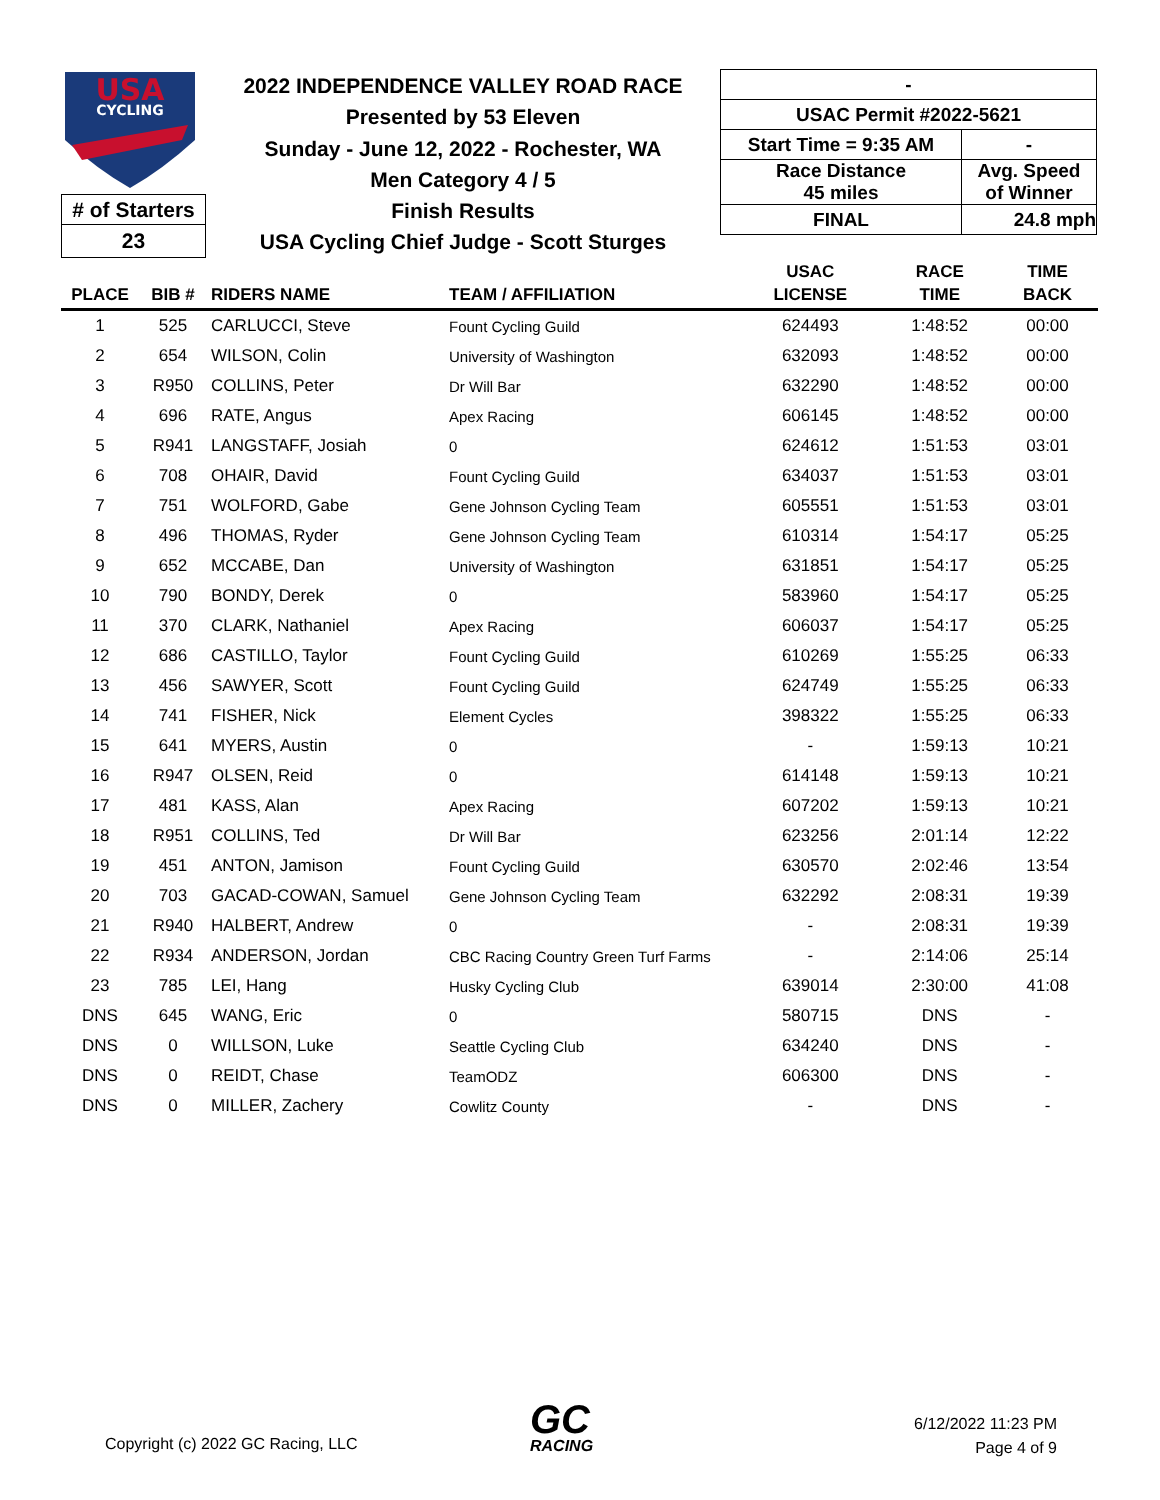USA
CYCLING
# of Starters
23
2022 INDEPENDENCE VALLEY ROAD RACE
Presented by 53 Eleven
Sunday - June 12, 2022 - Rochester, WA
Men Category 4 / 5
Finish Results
USA Cycling Chief Judge - Scott Sturges
| - | |
| USAC Permit #2022-5621 | |
| Start Time = 9:35 AM | - |
| Race Distance 45 miles | Avg. Speed of Winner |
| FINAL | 24.8 mph |
| PLACE | BIB # | RIDERS NAME | TEAM / AFFILIATION | USAC LICENSE | RACE TIME | TIME BACK |
| --- | --- | --- | --- | --- | --- | --- |
| 1 | 525 | CARLUCCI, Steve | Fount Cycling Guild | 624493 | 1:48:52 | 00:00 |
| 2 | 654 | WILSON, Colin | University of Washington | 632093 | 1:48:52 | 00:00 |
| 3 | R950 | COLLINS, Peter | Dr Will Bar | 632290 | 1:48:52 | 00:00 |
| 4 | 696 | RATE, Angus | Apex Racing | 606145 | 1:48:52 | 00:00 |
| 5 | R941 | LANGSTAFF, Josiah | 0 | 624612 | 1:51:53 | 03:01 |
| 6 | 708 | OHAIR, David | Fount Cycling Guild | 634037 | 1:51:53 | 03:01 |
| 7 | 751 | WOLFORD, Gabe | Gene Johnson Cycling Team | 605551 | 1:51:53 | 03:01 |
| 8 | 496 | THOMAS, Ryder | Gene Johnson Cycling Team | 610314 | 1:54:17 | 05:25 |
| 9 | 652 | MCCABE, Dan | University of Washington | 631851 | 1:54:17 | 05:25 |
| 10 | 790 | BONDY, Derek | 0 | 583960 | 1:54:17 | 05:25 |
| 11 | 370 | CLARK, Nathaniel | Apex Racing | 606037 | 1:54:17 | 05:25 |
| 12 | 686 | CASTILLO, Taylor | Fount Cycling Guild | 610269 | 1:55:25 | 06:33 |
| 13 | 456 | SAWYER, Scott | Fount Cycling Guild | 624749 | 1:55:25 | 06:33 |
| 14 | 741 | FISHER, Nick | Element Cycles | 398322 | 1:55:25 | 06:33 |
| 15 | 641 | MYERS, Austin | 0 | - | 1:59:13 | 10:21 |
| 16 | R947 | OLSEN, Reid | 0 | 614148 | 1:59:13 | 10:21 |
| 17 | 481 | KASS, Alan | Apex Racing | 607202 | 1:59:13 | 10:21 |
| 18 | R951 | COLLINS, Ted | Dr Will Bar | 623256 | 2:01:14 | 12:22 |
| 19 | 451 | ANTON, Jamison | Fount Cycling Guild | 630570 | 2:02:46 | 13:54 |
| 20 | 703 | GACAD-COWAN, Samuel | Gene Johnson Cycling Team | 632292 | 2:08:31 | 19:39 |
| 21 | R940 | HALBERT, Andrew | 0 | - | 2:08:31 | 19:39 |
| 22 | R934 | ANDERSON, Jordan | CBC Racing Country Green Turf Farms | - | 2:14:06 | 25:14 |
| 23 | 785 | LEI, Hang | Husky Cycling Club | 639014 | 2:30:00 | 41:08 |
| DNS | 645 | WANG, Eric | 0 | 580715 | DNS | - |
| DNS | 0 | WILLSON, Luke | Seattle Cycling Club | 634240 | DNS | - |
| DNS | 0 | REIDT, Chase | TeamODZ | 606300 | DNS | - |
| DNS | 0 | MILLER, Zachery | Cowlitz County | - | DNS | - |
Copyright (c) 2022 GC Racing, LLC
GC
RACING
6/12/2022 11:23 PM
Page 4 of 9